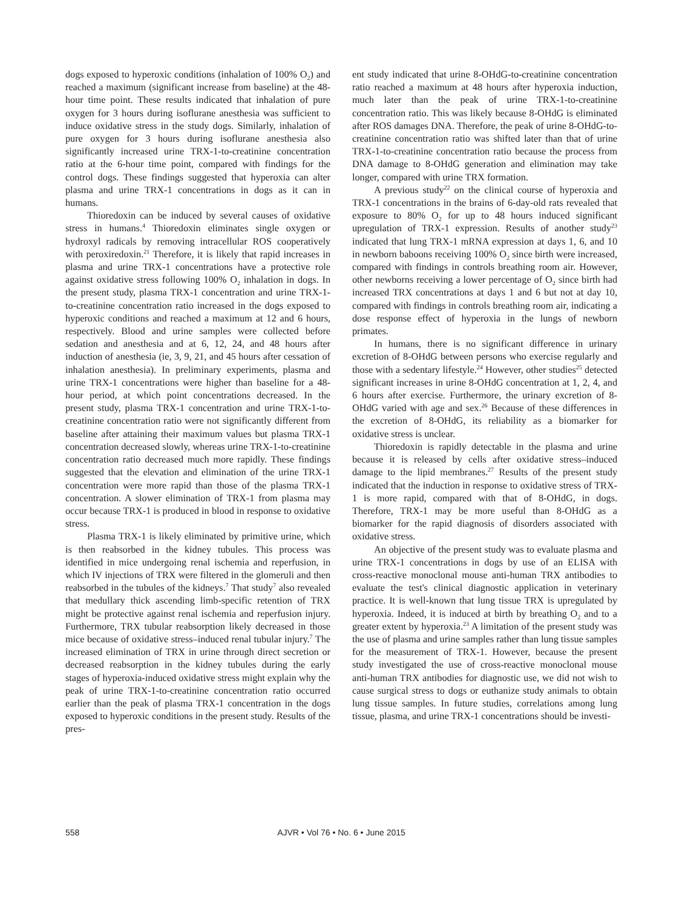dogs exposed to hyperoxic conditions (inhalation of 100% O<sub>2</sub>) and reached a maximum (significant increase from baseline) at the 48-hour time point. These results indicated that inhalation of pure oxygen for 3 hours during isoflurane anesthesia was sufficient to induce oxidative stress in the study dogs. Similarly, inhalation of pure oxygen for 3 hours during isoflurane anesthesia also significantly increased urine TRX-1-to-creatinine concentration ratio at the 6-hour time point, compared with findings for the control dogs. These findings suggested that hyperoxia can alter plasma and urine TRX-1 concentrations in dogs as it can in humans.
Thioredoxin can be induced by several causes of oxidative stress in humans.<sup>4</sup> Thioredoxin eliminates single oxygen or hydroxyl radicals by removing intracellular ROS cooperatively with peroxiredoxin.<sup>21</sup> Therefore, it is likely that rapid increases in plasma and urine TRX-1 concentrations have a protective role against oxidative stress following 100% O<sub>2</sub> inhalation in dogs. In the present study, plasma TRX-1 concentration and urine TRX-1-to-creatinine concentration ratio increased in the dogs exposed to hyperoxic conditions and reached a maximum at 12 and 6 hours, respectively. Blood and urine samples were collected before sedation and anesthesia and at 6, 12, 24, and 48 hours after induction of anesthesia (ie, 3, 9, 21, and 45 hours after cessation of inhalation anesthesia). In preliminary experiments, plasma and urine TRX-1 concentrations were higher than baseline for a 48-hour period, at which point concentrations decreased. In the present study, plasma TRX-1 concentration and urine TRX-1-to-creatinine concentration ratio were not significantly different from baseline after attaining their maximum values but plasma TRX-1 concentration decreased slowly, whereas urine TRX-1-to-creatinine concentration ratio decreased much more rapidly. These findings suggested that the elevation and elimination of the urine TRX-1 concentration were more rapid than those of the plasma TRX-1 concentration. A slower elimination of TRX-1 from plasma may occur because TRX-1 is produced in blood in response to oxidative stress.
Plasma TRX-1 is likely eliminated by primitive urine, which is then reabsorbed in the kidney tubules. This process was identified in mice undergoing renal ischemia and reperfusion, in which IV injections of TRX were filtered in the glomeruli and then reabsorbed in the tubules of the kidneys.<sup>7</sup> That study<sup>7</sup> also revealed that medullary thick ascending limb-specific retention of TRX might be protective against renal ischemia and reperfusion injury. Furthermore, TRX tubular reabsorption likely decreased in those mice because of oxidative stress–induced renal tubular injury.<sup>7</sup> The increased elimination of TRX in urine through direct secretion or decreased reabsorption in the kidney tubules during the early stages of hyperoxia-induced oxidative stress might explain why the peak of urine TRX-1-to-creatinine concentration ratio occurred earlier than the peak of plasma TRX-1 concentration in the dogs exposed to hyperoxic conditions in the present study. Results of the pres-
ent study indicated that urine 8-OHdG-to-creatinine concentration ratio reached a maximum at 48 hours after hyperoxia induction, much later than the peak of urine TRX-1-to-creatinine concentration ratio. This was likely because 8-OHdG is eliminated after ROS damages DNA. Therefore, the peak of urine 8-OHdG-to-creatinine concentration ratio was shifted later than that of urine TRX-1-to-creatinine concentration ratio because the process from DNA damage to 8-OHdG generation and elimination may take longer, compared with urine TRX formation.
A previous study<sup>22</sup> on the clinical course of hyperoxia and TRX-1 concentrations in the brains of 6-day-old rats revealed that exposure to 80% O<sub>2</sub> for up to 48 hours induced significant upregulation of TRX-1 expression. Results of another study<sup>23</sup> indicated that lung TRX-1 mRNA expression at days 1, 6, and 10 in newborn baboons receiving 100% O<sub>2</sub> since birth were increased, compared with findings in controls breathing room air. However, other newborns receiving a lower percentage of O<sub>2</sub> since birth had increased TRX concentrations at days 1 and 6 but not at day 10, compared with findings in controls breathing room air, indicating a dose response effect of hyperoxia in the lungs of newborn primates.
In humans, there is no significant difference in urinary excretion of 8-OHdG between persons who exercise regularly and those with a sedentary lifestyle.<sup>24</sup> However, other studies<sup>25</sup> detected significant increases in urine 8-OHdG concentration at 1, 2, 4, and 6 hours after exercise. Furthermore, the urinary excretion of 8-OHdG varied with age and sex.<sup>26</sup> Because of these differences in the excretion of 8-OHdG, its reliability as a biomarker for oxidative stress is unclear.
Thioredoxin is rapidly detectable in the plasma and urine because it is released by cells after oxidative stress–induced damage to the lipid membranes.<sup>27</sup> Results of the present study indicated that the induction in response to oxidative stress of TRX-1 is more rapid, compared with that of 8-OHdG, in dogs. Therefore, TRX-1 may be more useful than 8-OHdG as a biomarker for the rapid diagnosis of disorders associated with oxidative stress.
An objective of the present study was to evaluate plasma and urine TRX-1 concentrations in dogs by use of an ELISA with cross-reactive monoclonal mouse anti-human TRX antibodies to evaluate the test's clinical diagnostic application in veterinary practice. It is well-known that lung tissue TRX is upregulated by hyperoxia. Indeed, it is induced at birth by breathing O<sub>2</sub> and to a greater extent by hyperoxia.<sup>23</sup> A limitation of the present study was the use of plasma and urine samples rather than lung tissue samples for the measurement of TRX-1. However, because the present study investigated the use of cross-reactive monoclonal mouse anti-human TRX antibodies for diagnostic use, we did not wish to cause surgical stress to dogs or euthanize study animals to obtain lung tissue samples. In future studies, correlations among lung tissue, plasma, and urine TRX-1 concentrations should be investi-
558 AJVR • Vol 76 • No. 6 • June 2015